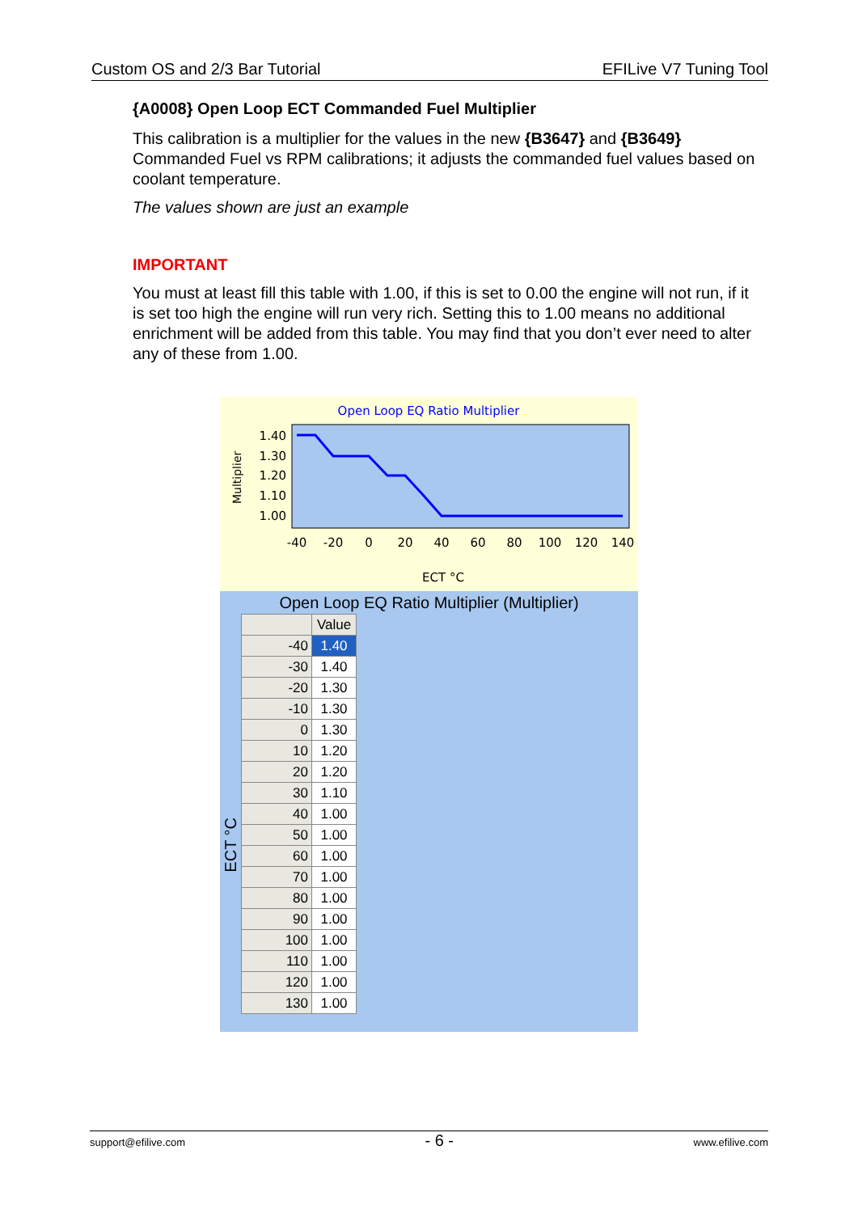Custom OS and 2/3 Bar Tutorial EFILive V7 Tuning Tool
{A0008} Open Loop ECT Commanded Fuel Multiplier
This calibration is a multiplier for the values in the new {B3647} and {B3649} Commanded Fuel vs RPM calibrations; it adjusts the commanded fuel values based on coolant temperature.
The values shown are just an example
IMPORTANT
You must at least fill this table with 1.00, if this is set to 0.00 the engine will not run, if it is set too high the engine will run very rich. Setting this to 1.00 means no additional enrichment will be added from this table. You may find that you don’t ever need to alter any of these from 1.00.
Open Loop EQ Ratio Multiplier
Multiplier
1.40
1.30
1.20
1.10
1.00
-40
-20
0
20
40
60
80
100
120
140
ECT °C
Open Loop EQ Ratio Multiplier (Multiplier)
ECT °C
| | Value |
| --- | --- |
| -40 | 1.40 |
| -30 | 1.40 |
| -20 | 1.30 |
| -10 | 1.30 |
| 0 | 1.30 |
| 10 | 1.20 |
| 20 | 1.20 |
| 30 | 1.10 |
| 40 | 1.00 |
| 50 | 1.00 |
| 60 | 1.00 |
| 70 | 1.00 |
| 80 | 1.00 |
| 90 | 1.00 |
| 100 | 1.00 |
| 110 | 1.00 |
| 120 | 1.00 |
| 130 | 1.00 |
support@efilive.com - 6 - www.efilive.com